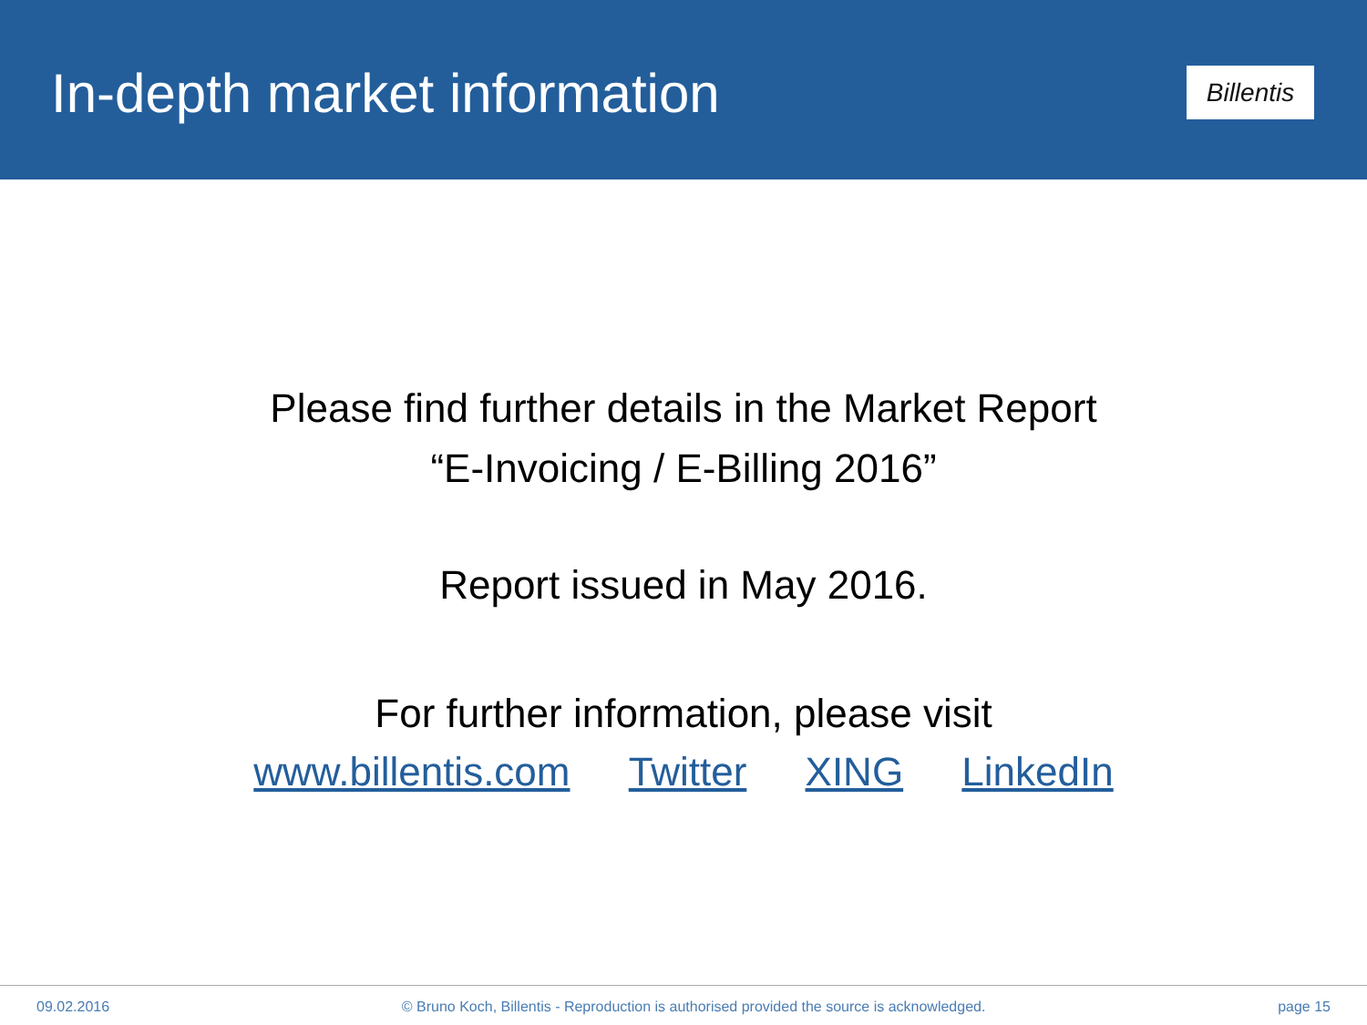In-depth market information
Billentis
Please find further details in the Market Report
“E-Invoicing / E-Billing 2016”
Report issued in May 2016.
For further information, please visit
www.billentis.com Twitter XING LinkedIn
09.02.2016 © Bruno Koch, Billentis - Reproduction is authorised provided the source is acknowledged. page 15